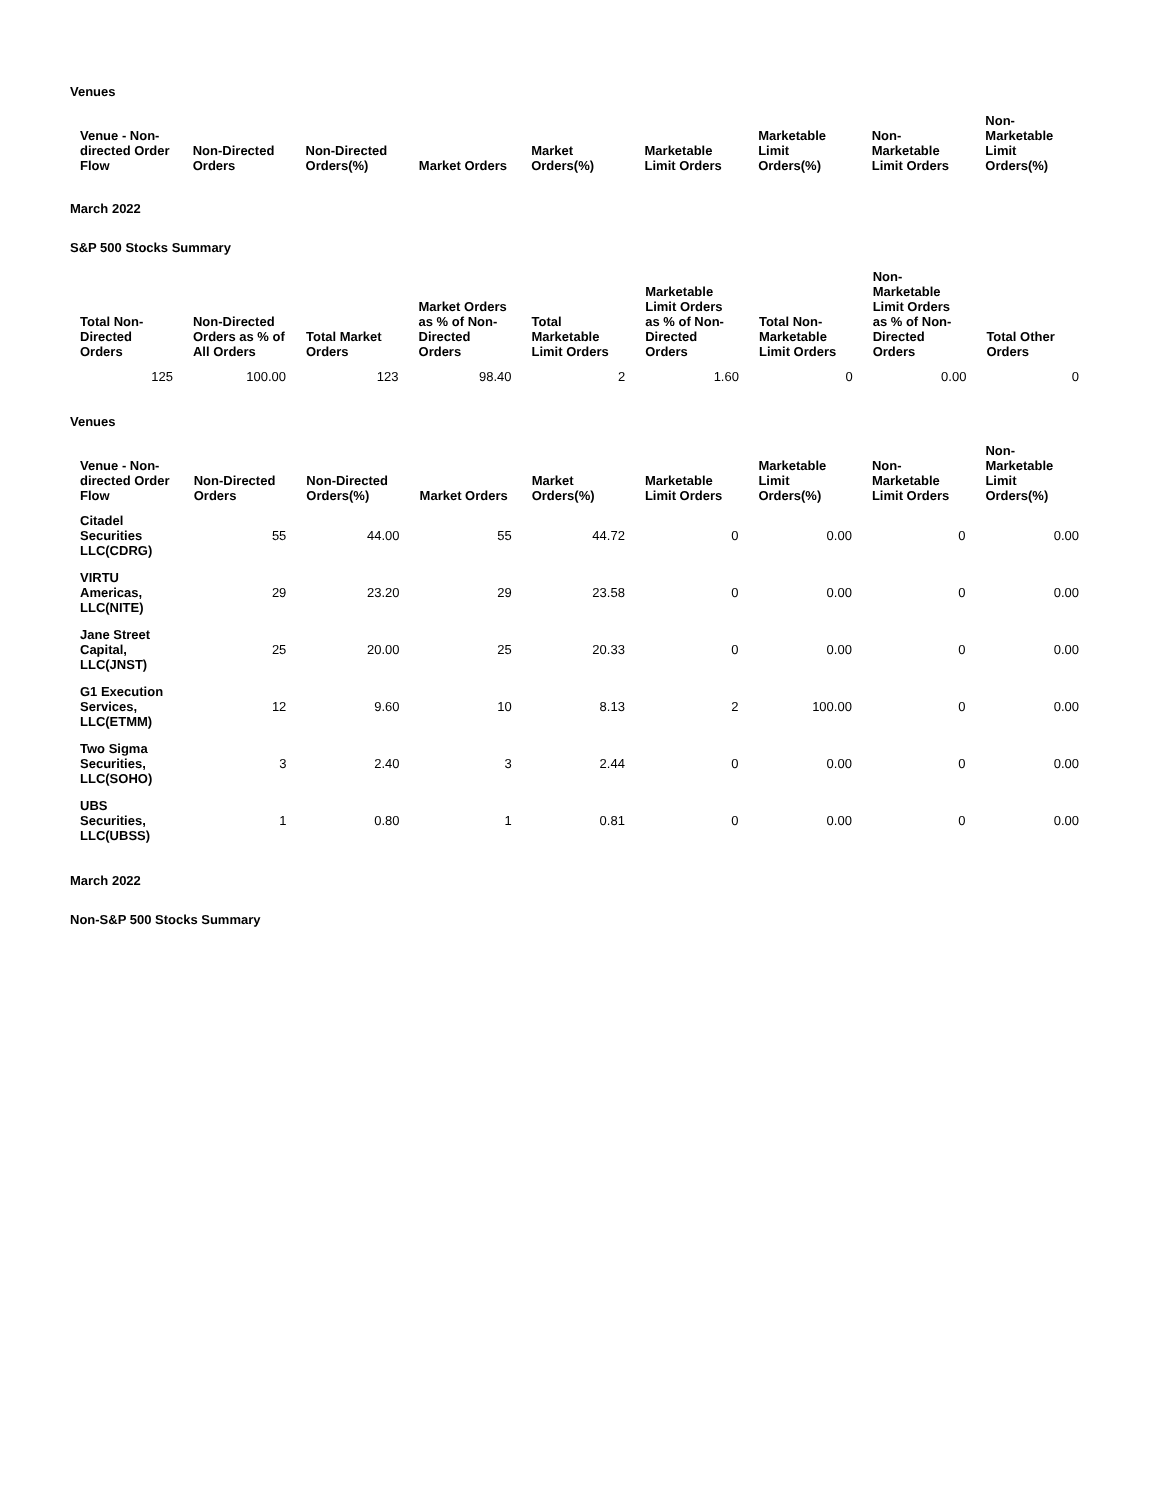Venues
| Venue - Non-directed Order Flow | Non-Directed Orders | Non-Directed Orders(%) | Market Orders | Market Orders(%) | Marketable Limit Orders | Marketable Limit Orders(%) | Non-Marketable Limit Orders | Non-Marketable Limit Orders(%) |
| --- | --- | --- | --- | --- | --- | --- | --- | --- |
March 2022
S&P 500 Stocks Summary
| Total Non-Directed Orders | Non-Directed Orders as % of All Orders | Total Market Orders | Market Orders as % of Non-Directed Orders | Total Marketable Limit Orders | Marketable Limit Orders as % of Non-Directed Orders | Total Non-Marketable Limit Orders | Non-Marketable Limit Orders as % of Non-Directed Orders | Total Other Orders |
| --- | --- | --- | --- | --- | --- | --- | --- | --- |
| 125 | 100.00 | 123 | 98.40 | 2 | 1.60 | 0 | 0.00 | 0 |
Venues
| Venue - Non-directed Order Flow | Non-Directed Orders | Non-Directed Orders(%) | Market Orders | Market Orders(%) | Marketable Limit Orders | Marketable Limit Orders(%) | Non-Marketable Limit Orders | Non-Marketable Limit Orders(%) |
| --- | --- | --- | --- | --- | --- | --- | --- | --- |
| Citadel Securities LLC(CDRG) | 55 | 44.00 | 55 | 44.72 | 0 | 0.00 | 0 | 0.00 |
| VIRTU Americas, LLC(NITE) | 29 | 23.20 | 29 | 23.58 | 0 | 0.00 | 0 | 0.00 |
| Jane Street Capital, LLC(JNST) | 25 | 20.00 | 25 | 20.33 | 0 | 0.00 | 0 | 0.00 |
| G1 Execution Services, LLC(ETMM) | 12 | 9.60 | 10 | 8.13 | 2 | 100.00 | 0 | 0.00 |
| Two Sigma Securities, LLC(SOHO) | 3 | 2.40 | 3 | 2.44 | 0 | 0.00 | 0 | 0.00 |
| UBS Securities, LLC(UBSS) | 1 | 0.80 | 1 | 0.81 | 0 | 0.00 | 0 | 0.00 |
March 2022
Non-S&P 500 Stocks Summary